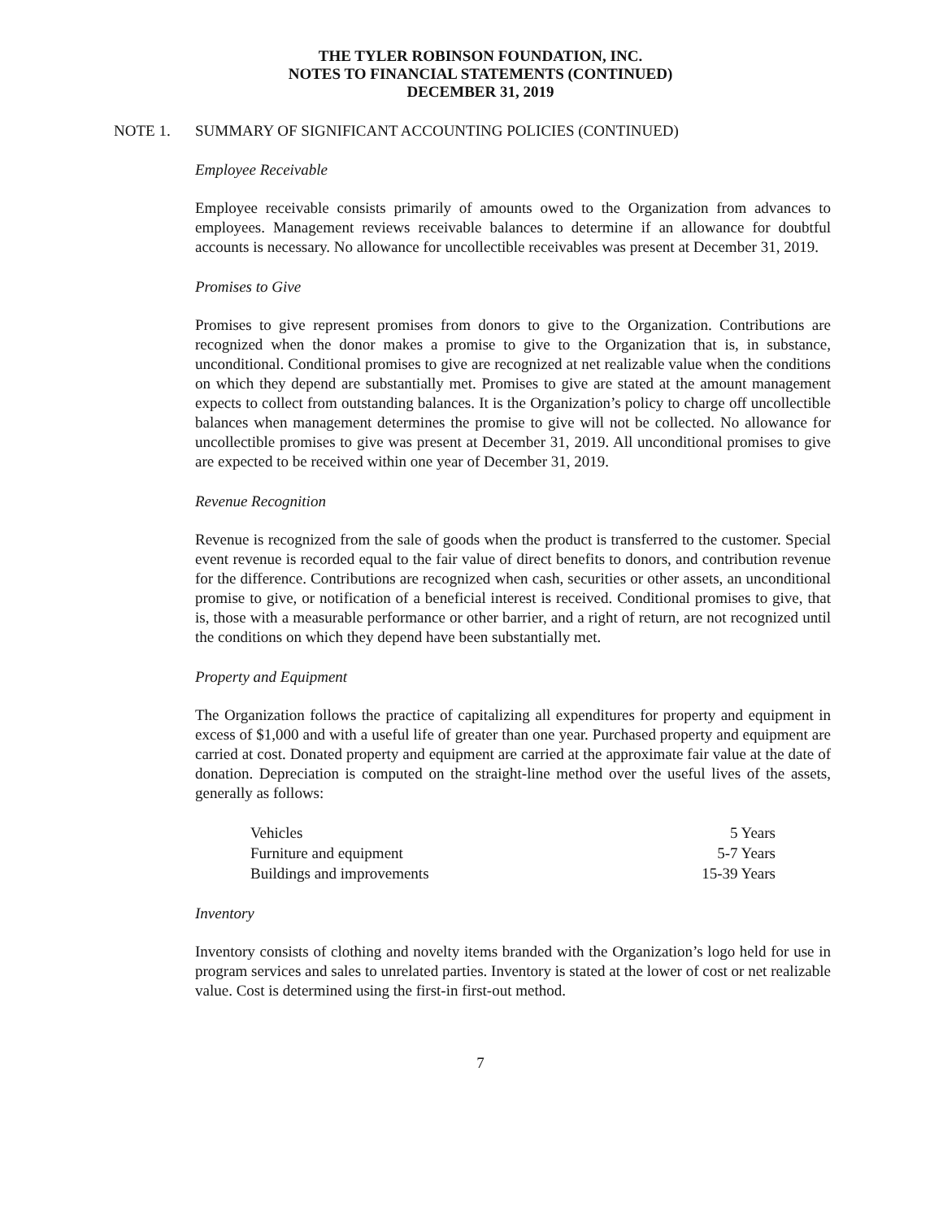THE TYLER ROBINSON FOUNDATION, INC.
NOTES TO FINANCIAL STATEMENTS (CONTINUED)
DECEMBER 31, 2019
NOTE 1. SUMMARY OF SIGNIFICANT ACCOUNTING POLICIES (CONTINUED)
Employee Receivable
Employee receivable consists primarily of amounts owed to the Organization from advances to employees. Management reviews receivable balances to determine if an allowance for doubtful accounts is necessary. No allowance for uncollectible receivables was present at December 31, 2019.
Promises to Give
Promises to give represent promises from donors to give to the Organization. Contributions are recognized when the donor makes a promise to give to the Organization that is, in substance, unconditional. Conditional promises to give are recognized at net realizable value when the conditions on which they depend are substantially met. Promises to give are stated at the amount management expects to collect from outstanding balances. It is the Organization’s policy to charge off uncollectible balances when management determines the promise to give will not be collected. No allowance for uncollectible promises to give was present at December 31, 2019. All unconditional promises to give are expected to be received within one year of December 31, 2019.
Revenue Recognition
Revenue is recognized from the sale of goods when the product is transferred to the customer. Special event revenue is recorded equal to the fair value of direct benefits to donors, and contribution revenue for the difference. Contributions are recognized when cash, securities or other assets, an unconditional promise to give, or notification of a beneficial interest is received. Conditional promises to give, that is, those with a measurable performance or other barrier, and a right of return, are not recognized until the conditions on which they depend have been substantially met.
Property and Equipment
The Organization follows the practice of capitalizing all expenditures for property and equipment in excess of $1,000 and with a useful life of greater than one year. Purchased property and equipment are carried at cost. Donated property and equipment are carried at the approximate fair value at the date of donation. Depreciation is computed on the straight-line method over the useful lives of the assets, generally as follows:
| Vehicles | 5 Years |
| Furniture and equipment | 5-7 Years |
| Buildings and improvements | 15-39 Years |
Inventory
Inventory consists of clothing and novelty items branded with the Organization’s logo held for use in program services and sales to unrelated parties. Inventory is stated at the lower of cost or net realizable value. Cost is determined using the first-in first-out method.
7